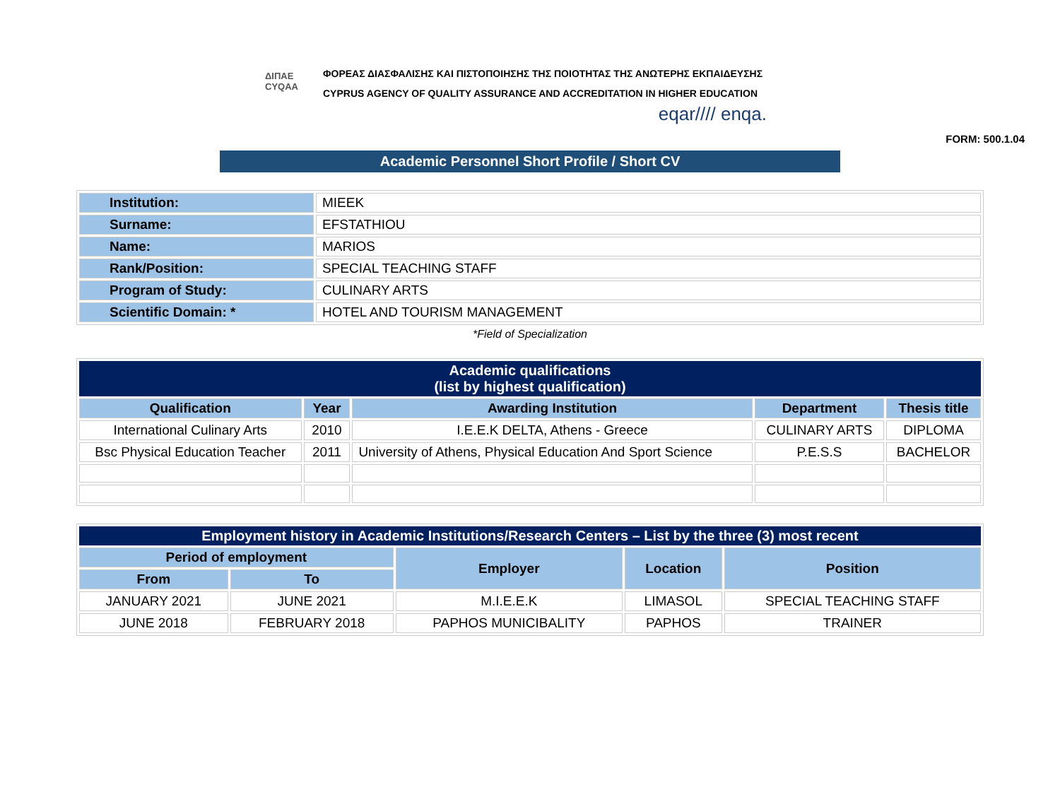ΔΙΠΑΕ
CYQAA
ΦΟΡΕΑΣ ΔΙΑΣΦΑΛΙΣΗΣ ΚΑΙ ΠΙΣΤΟΠΟΙΗΣΗΣ ΤΗΣ ΠΟΙΟΤΗΤΑΣ ΤΗΣ ΑΝΩΤΕΡΗΣ ΕΚΠΑΙΔΕΥΣΗΣ
CYPRUS AGENCY OF QUALITY ASSURANCE AND ACCREDITATION IN HIGHER EDUCATION
eqar//// enqa.
FORM: 500.1.04
Academic Personnel Short Profile / Short CV
| Institution: | MIEEK |
| Surname: | EFSTATHIOU |
| Name: | MARIOS |
| Rank/Position: | SPECIAL TEACHING STAFF |
| Program of Study: | CULINARY ARTS |
| Scientific Domain: * | HOTEL AND TOURISM MANAGEMENT |
*Field of Specialization
| Academic qualifications (list by highest qualification) | | | | |
| --- | --- | --- | --- | --- |
| Qualification | Year | Awarding Institution | Department | Thesis title |
| International Culinary Arts | 2010 | I.E.E.K DELTA, Athens - Greece | CULINARY ARTS | DIPLOMA |
| Bsc Physical Education Teacher | 2011 | University of Athens, Physical Education And Sport Science | P.E.S.S | BACHELOR |
| Employment history in Academic Institutions/Research Centers – List by the three (3) most recent | | | | |
| --- | --- | --- | --- | --- |
| Period of employment | | Employer | Location | Position |
| From | To | | | |
| JANUARY 2021 | JUNE 2021 | M.I.E.E.K | LIMASOL | SPECIAL TEACHING STAFF |
| JUNE 2018 | FEBRUARY 2018 | PAPHOS MUNICIBALITY | PAPHOS | TRAINER |